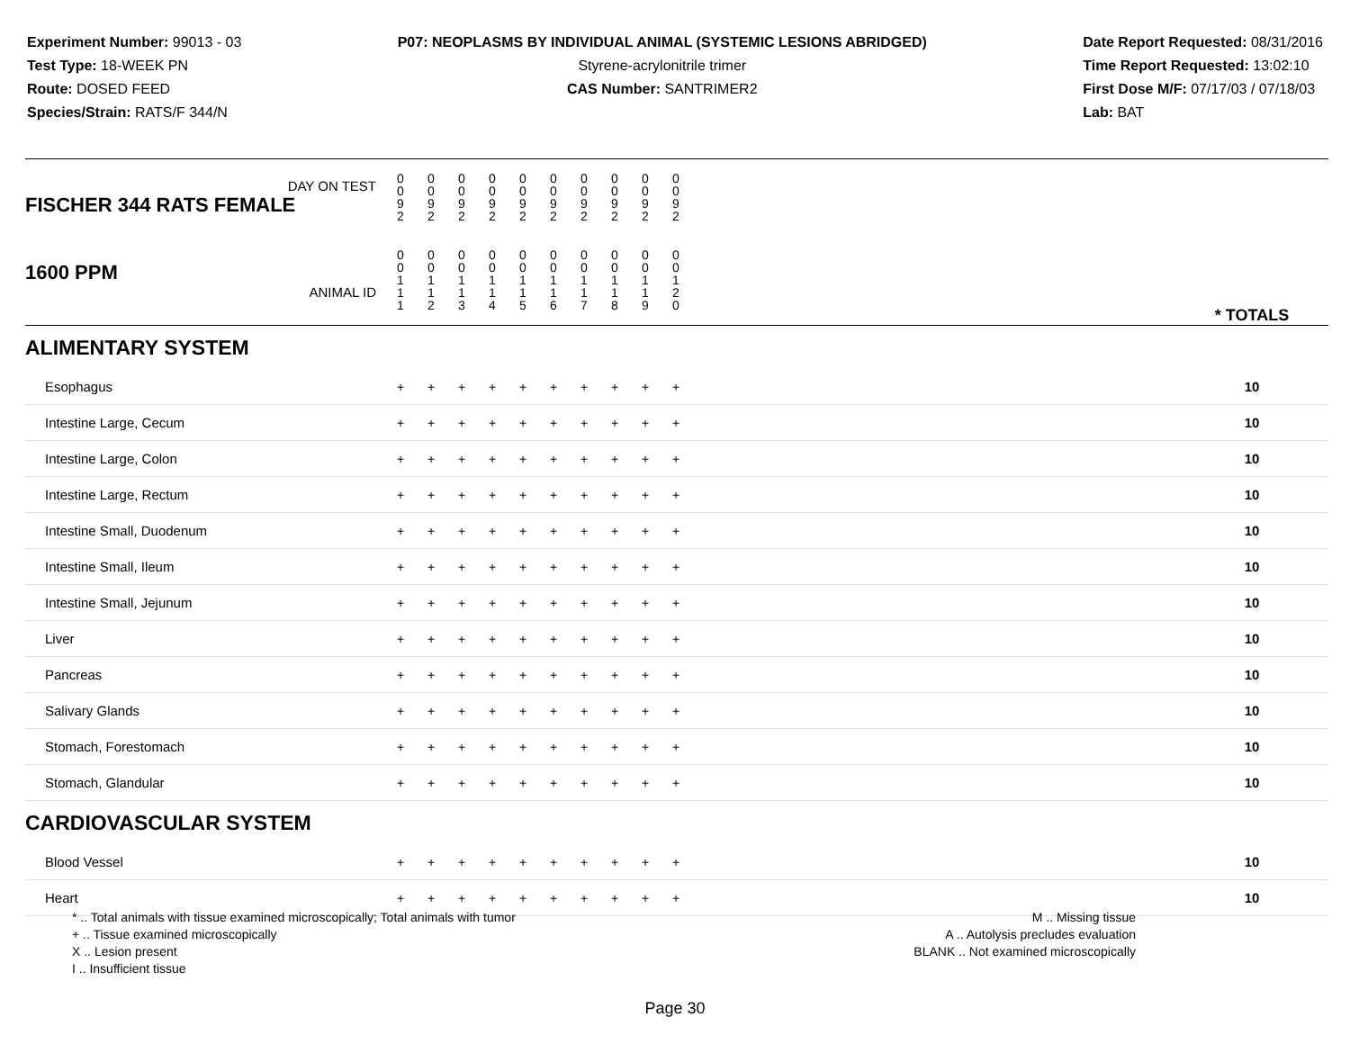Experiment Number: 99013 - 03
Test Type: 18-WEEK PN
Route: DOSED FEED
Species/Strain: RATS/F 344/N
P07: NEOPLASMS BY INDIVIDUAL ANIMAL (SYSTEMIC LESIONS ABRIDGED)
Styrene-acrylonitrile trimer
CAS Number: SANTRIMER2
Date Report Requested: 08/31/2016
Time Report Requested: 13:02:10
First Dose M/F: 07/17/03 / 07/18/03
Lab: BAT
| DAY ON TEST FISCHER 344 RATS FEMALE | 0 0 9 2 | 0 0 9 2 | 0 0 9 2 | 0 0 9 2 | 0 0 9 2 | 0 0 9 2 | 0 0 9 2 | 0 0 9 2 | 0 0 9 2 | 0 0 9 2 | | |
| 1600 PPM ANIMAL ID | 0 0 1 1 1 | 0 0 1 1 2 | 0 0 1 1 3 | 0 0 1 1 4 | 0 0 1 1 5 | 0 0 1 1 6 | 0 0 1 1 7 | 0 0 1 1 8 | 0 0 1 1 9 | 0 0 1 2 0 | | * TOTALS |
| ALIMENTARY SYSTEM | | | | | | | | | | | | |
| Esophagus | + | + | + | + | + | + | + | + | + | + | | 10 |
| Intestine Large, Cecum | + | + | + | + | + | + | + | + | + | + | | 10 |
| Intestine Large, Colon | + | + | + | + | + | + | + | + | + | + | | 10 |
| Intestine Large, Rectum | + | + | + | + | + | + | + | + | + | + | | 10 |
| Intestine Small, Duodenum | + | + | + | + | + | + | + | + | + | + | | 10 |
| Intestine Small, Ileum | + | + | + | + | + | + | + | + | + | + | | 10 |
| Intestine Small, Jejunum | + | + | + | + | + | + | + | + | + | + | | 10 |
| Liver | + | + | + | + | + | + | + | + | + | + | | 10 |
| Pancreas | + | + | + | + | + | + | + | + | + | + | | 10 |
| Salivary Glands | + | + | + | + | + | + | + | + | + | + | | 10 |
| Stomach, Forestomach | + | + | + | + | + | + | + | + | + | + | | 10 |
| Stomach, Glandular | + | + | + | + | + | + | + | + | + | + | | 10 |
| CARDIOVASCULAR SYSTEM | | | | | | | | | | | | |
| Blood Vessel | + | + | + | + | + | + | + | + | + | + | | 10 |
| Heart | + | + | + | + | + | + | + | + | + | + | | 10 |
* .. Total animals with tissue examined microscopically; Total animals with tumor
+ .. Tissue examined microscopically
X .. Lesion present
I .. Insufficient tissue
M .. Missing tissue
A .. Autolysis precludes evaluation
BLANK .. Not examined microscopically
Page 30